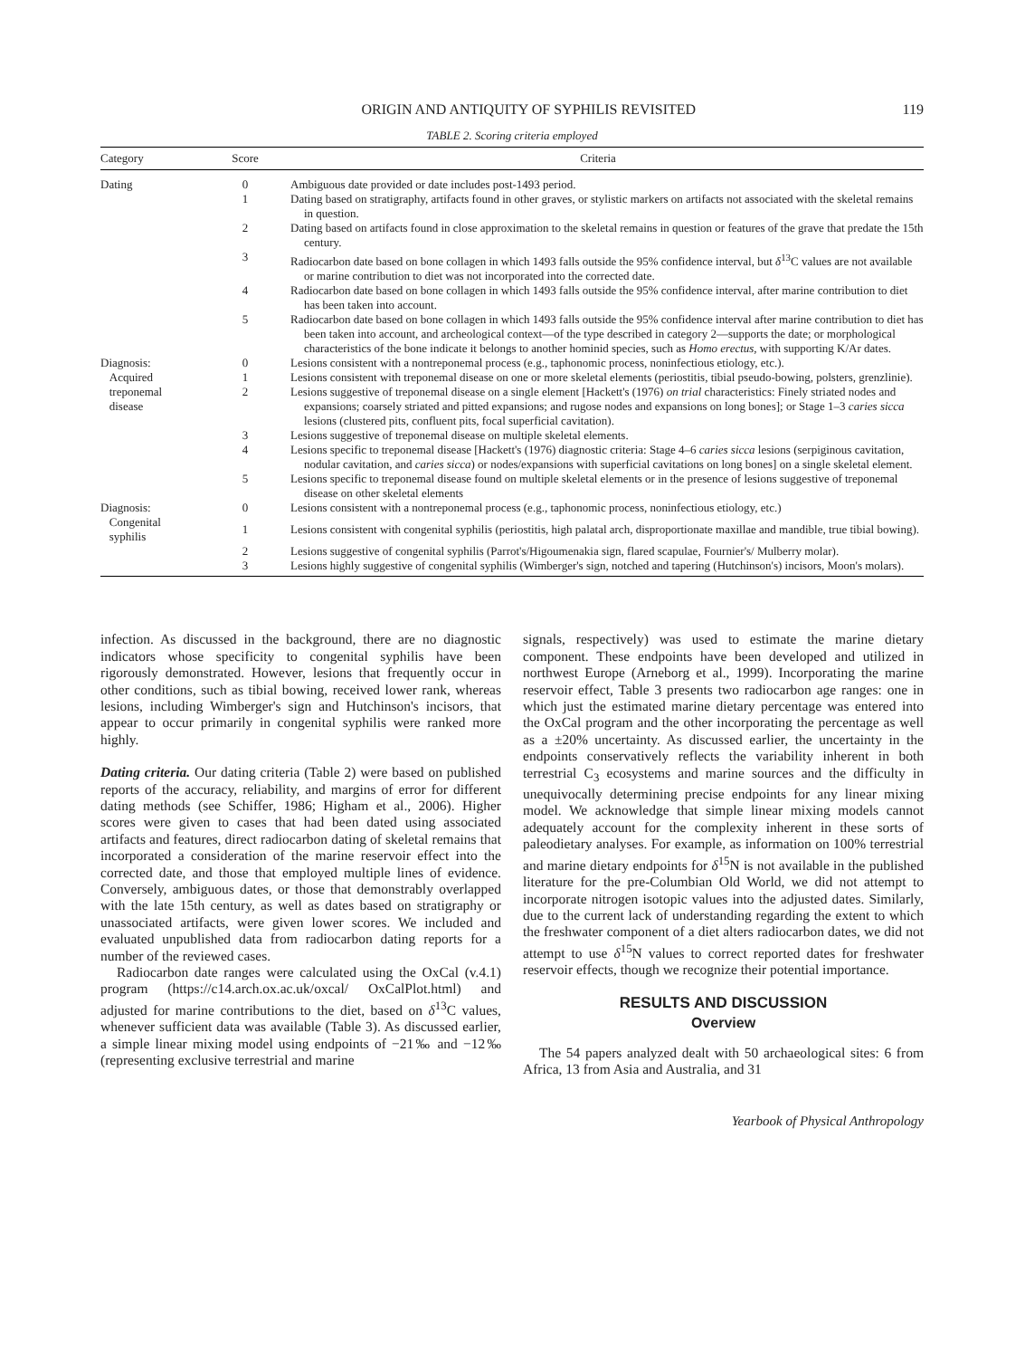ORIGIN AND ANTIQUITY OF SYPHILIS REVISITED 119
TABLE 2. Scoring criteria employed
| Category | Score | Criteria |
| --- | --- | --- |
| Dating | 0 | Ambiguous date provided or date includes post-1493 period. |
| | 1 | Dating based on stratigraphy, artifacts found in other graves, or stylistic markers on artifacts not associated with the skeletal remains in question. |
| | 2 | Dating based on artifacts found in close approximation to the skeletal remains in question or features of the grave that predate the 15th century. |
| | 3 | Radiocarbon date based on bone collagen in which 1493 falls outside the 95% confidence interval, but δ<sup>13</sup>C values are not available or marine contribution to diet was not incorporated into the corrected date. |
| | 4 | Radiocarbon date based on bone collagen in which 1493 falls outside the 95% confidence interval, after marine contribution to diet has been taken into account. |
| | 5 | Radiocarbon date based on bone collagen in which 1493 falls outside the 95% confidence interval after marine contribution to diet has been taken into account, and archeological context—of the type described in category 2—supports the date; or morphological characteristics of the bone indicate it belongs to another hominid species, such as Homo erectus, with supporting K/Ar dates. |
| Diagnosis: Acquired treponemal disease | 0 | Lesions consistent with a nontreponemal process (e.g., taphonomic process, noninfectious etiology, etc.). |
| | 1 | Lesions consistent with treponemal disease on one or more skeletal elements (periostitis, tibial pseudo-bowing, polsters, grenzlinie). |
| | 2 | Lesions suggestive of treponemal disease on a single element [Hackett's (1976) on trial characteristics: Finely striated nodes and expansions; coarsely striated and pitted expansions; and rugose nodes and expansions on long bones]; or Stage 1–3 caries sicca lesions (clustered pits, confluent pits, focal superficial cavitation). |
| | 3 | Lesions suggestive of treponemal disease on multiple skeletal elements. |
| | 4 | Lesions specific to treponemal disease [Hackett's (1976) diagnostic criteria: Stage 4–6 caries sicca lesions (serpiginous cavitation, nodular cavitation, and caries sicca ) or nodes/expansions with superficial cavitations on long bones] on a single skeletal element. |
| | 5 | Lesions specific to treponemal disease found on multiple skeletal elements or in the presence of lesions suggestive of treponemal disease on other skeletal elements |
| Diagnosis: Congenital syphilis | 0 | Lesions consistent with a nontreponemal process (e.g., taphonomic process, noninfectious etiology, etc.) |
| | 1 | Lesions consistent with congenital syphilis (periostitis, high palatal arch, disproportionate maxillae and mandible, true tibial bowing). |
| | 2 | Lesions suggestive of congenital syphilis (Parrot's/Higoumenakia sign, flared scapulae, Fournier's/ Mulberry molar). |
| | 3 | Lesions highly suggestive of congenital syphilis (Wimberger's sign, notched and tapering (Hutchinson's) incisors, Moon's molars). |
infection. As discussed in the background, there are no diagnostic indicators whose specificity to congenital syphilis have been rigorously demonstrated. However, lesions that frequently occur in other conditions, such as tibial bowing, received lower rank, whereas lesions, including Wimberger's sign and Hutchinson's incisors, that appear to occur primarily in congenital syphilis were ranked more highly.
Dating criteria. Our dating criteria (Table 2) were based on published reports of the accuracy, reliability, and margins of error for different dating methods (see Schiffer, 1986; Higham et al., 2006). Higher scores were given to cases that had been dated using associated artifacts and features, direct radiocarbon dating of skeletal remains that incorporated a consideration of the marine reservoir effect into the corrected date, and those that employed multiple lines of evidence. Conversely, ambiguous dates, or those that demonstrably overlapped with the late 15th century, as well as dates based on stratigraphy or unassociated artifacts, were given lower scores. We included and evaluated unpublished data from radiocarbon dating reports for a number of the reviewed cases.
Radiocarbon date ranges were calculated using the OxCal (v.4.1) program (https://c14.arch.ox.ac.uk/oxcal/ OxCalPlot.html) and adjusted for marine contributions to the diet, based on δ<sup>13</sup>C values, whenever sufficient data was available (Table 3). As discussed earlier, a simple linear mixing model using endpoints of −21‰ and −12‰ (representing exclusive terrestrial and marine
signals, respectively) was used to estimate the marine dietary component. These endpoints have been developed and utilized in northwest Europe (Arneborg et al., 1999). Incorporating the marine reservoir effect, Table 3 presents two radiocarbon age ranges: one in which just the estimated marine dietary percentage was entered into the OxCal program and the other incorporating the percentage as well as a ±20% uncertainty. As discussed earlier, the uncertainty in the endpoints conservatively reflects the variability inherent in both terrestrial C<sub>3</sub> ecosystems and marine sources and the difficulty in unequivocally determining precise endpoints for any linear mixing model. We acknowledge that simple linear mixing models cannot adequately account for the complexity inherent in these sorts of paleodietary analyses. For example, as information on 100% terrestrial and marine dietary endpoints for δ<sup>15</sup>N is not available in the published literature for the pre-Columbian Old World, we did not attempt to incorporate nitrogen isotopic values into the adjusted dates. Similarly, due to the current lack of understanding regarding the extent to which the freshwater component of a diet alters radiocarbon dates, we did not attempt to use δ<sup>15</sup>N values to correct reported dates for freshwater reservoir effects, though we recognize their potential importance.
RESULTS AND DISCUSSION
Overview
The 54 papers analyzed dealt with 50 archaeological sites: 6 from Africa, 13 from Asia and Australia, and 31
Yearbook of Physical Anthropology